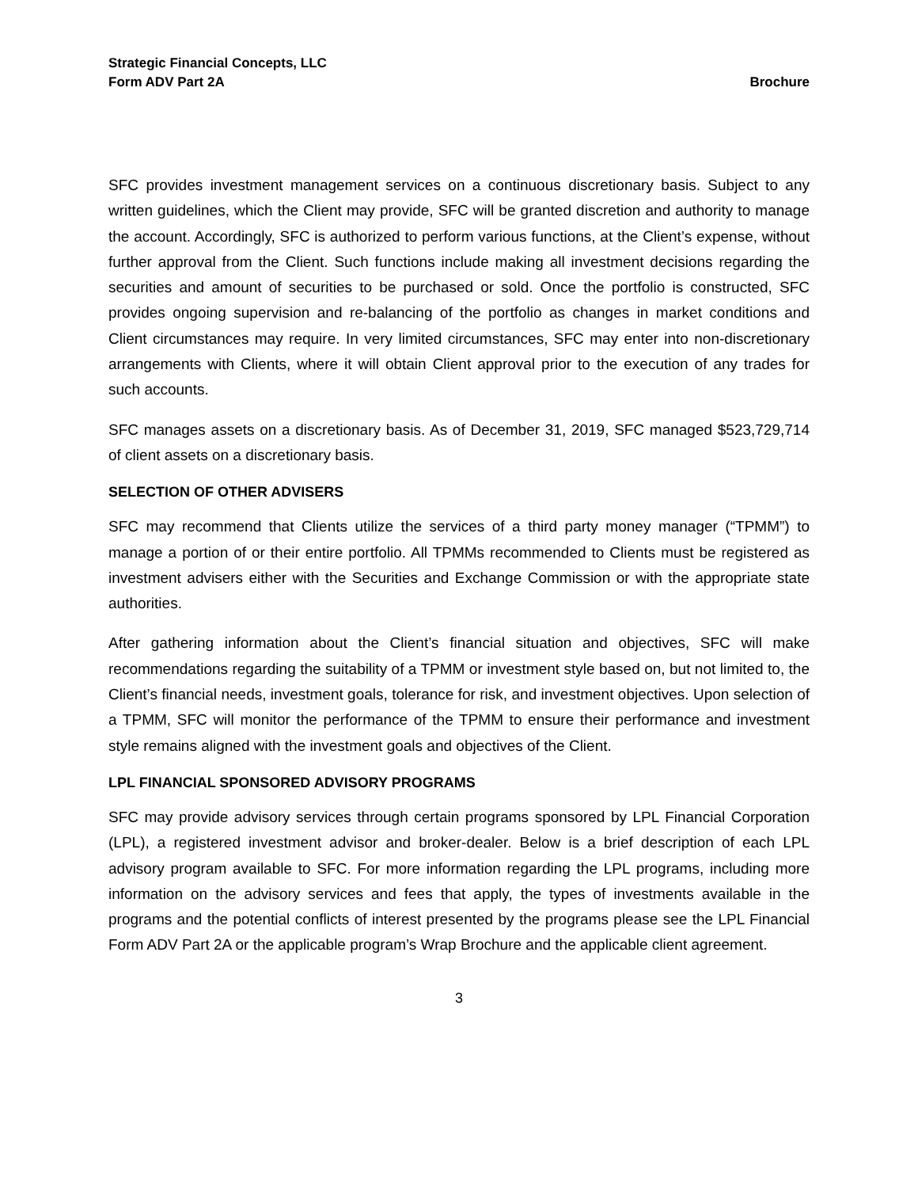Strategic Financial Concepts, LLC
Form ADV Part 2A Brochure
SFC provides investment management services on a continuous discretionary basis. Subject to any written guidelines, which the Client may provide, SFC will be granted discretion and authority to manage the account. Accordingly, SFC is authorized to perform various functions, at the Client’s expense, without further approval from the Client. Such functions include making all investment decisions regarding the securities and amount of securities to be purchased or sold. Once the portfolio is constructed, SFC provides ongoing supervision and re-balancing of the portfolio as changes in market conditions and Client circumstances may require. In very limited circumstances, SFC may enter into non-discretionary arrangements with Clients, where it will obtain Client approval prior to the execution of any trades for such accounts.
SFC manages assets on a discretionary basis. As of December 31, 2019, SFC managed $523,729,714 of client assets on a discretionary basis.
SELECTION OF OTHER ADVISERS
SFC may recommend that Clients utilize the services of a third party money manager (“TPMM”) to manage a portion of or their entire portfolio. All TPMMs recommended to Clients must be registered as investment advisers either with the Securities and Exchange Commission or with the appropriate state authorities.
After gathering information about the Client’s financial situation and objectives, SFC will make recommendations regarding the suitability of a TPMM or investment style based on, but not limited to, the Client’s financial needs, investment goals, tolerance for risk, and investment objectives. Upon selection of a TPMM, SFC will monitor the performance of the TPMM to ensure their performance and investment style remains aligned with the investment goals and objectives of the Client.
LPL FINANCIAL SPONSORED ADVISORY PROGRAMS
SFC may provide advisory services through certain programs sponsored by LPL Financial Corporation (LPL), a registered investment advisor and broker-dealer. Below is a brief description of each LPL advisory program available to SFC. For more information regarding the LPL programs, including more information on the advisory services and fees that apply, the types of investments available in the programs and the potential conflicts of interest presented by the programs please see the LPL Financial Form ADV Part 2A or the applicable program’s Wrap Brochure and the applicable client agreement.
3